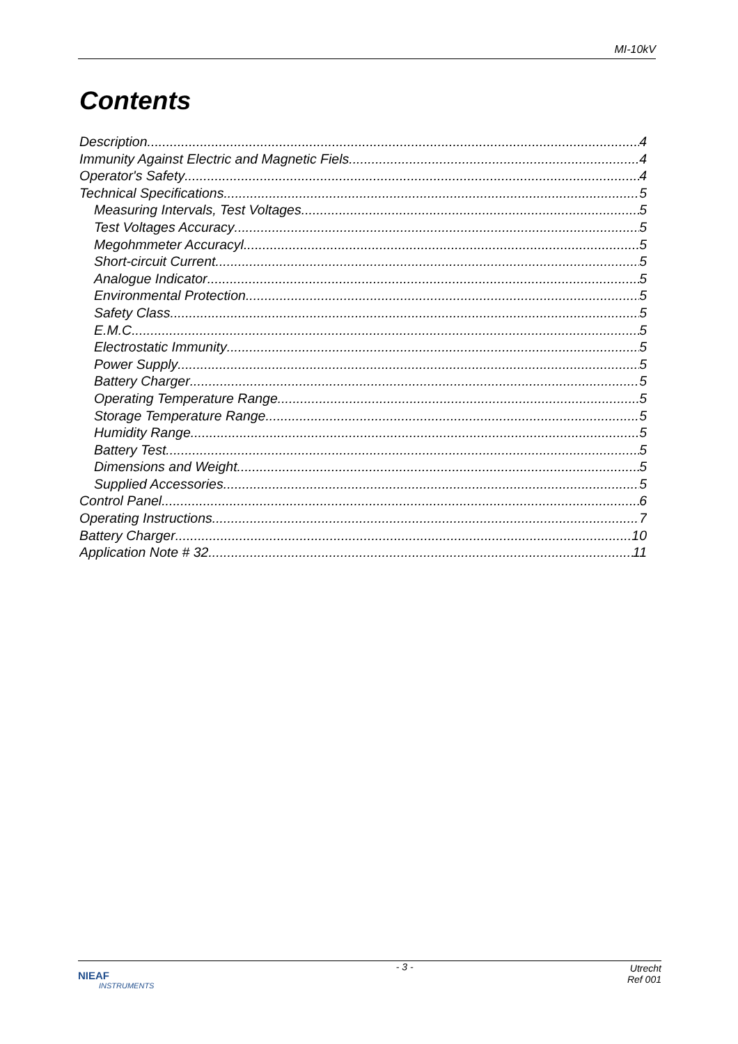MI-10kV
Contents
Description 4
Immunity Against Electric and Magnetic Fiels 4
Operator's Safety 4
Technical Specifications 5
Measuring Intervals, Test Voltages 5
Test Voltages Accuracy 5
Megohmmeter Accuracyl 5
Short-circuit Current 5
Analogue Indicator 5
Environmental Protection 5
Safety Class 5
E.M.C. 5
Electrostatic Immunity 5
Power Supply 5
Battery Charger 5
Operating Temperature Range 5
Storage Temperature Range 5
Humidity Range 5
Battery Test 5
Dimensions and Weight 5
Supplied Accessories 5
Control Panel 6
Operating Instructions 7
Battery Charger 10
Application Note # 32 11
NIEAF
INSTRUMENTS
- 3 - Utrecht
Ref 001